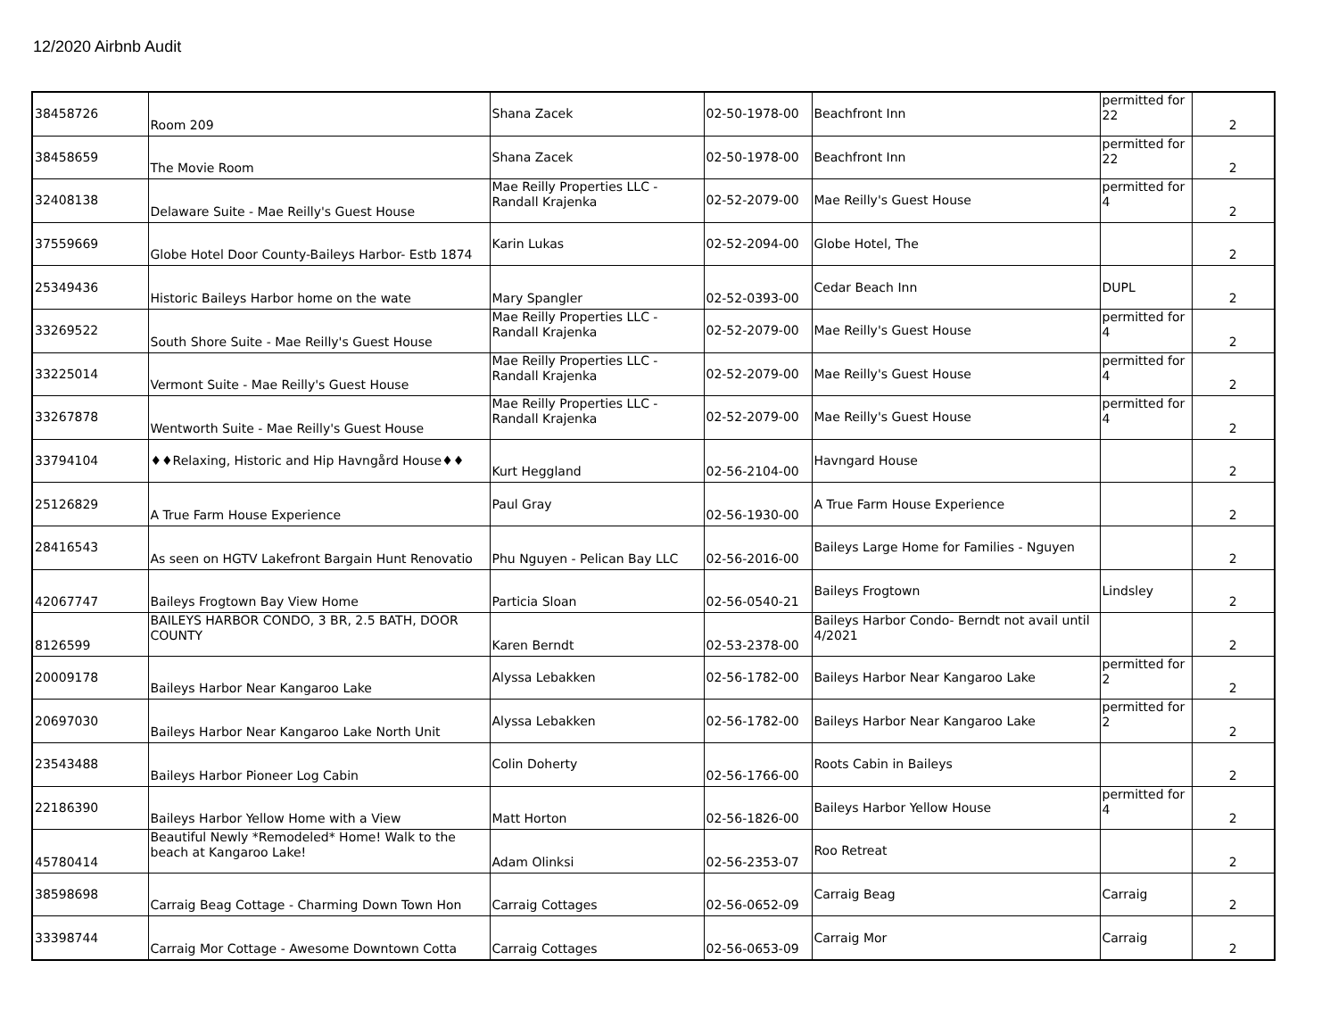12/2020 Airbnb Audit
| 38458726 | Room 209 | Shana Zacek | 02-50-1978-00 | Beachfront Inn | permitted for 22 | 2 |
| 38458659 | The Movie Room | Shana Zacek | 02-50-1978-00 | Beachfront Inn | permitted for 22 | 2 |
| 32408138 | Delaware Suite - Mae Reilly's Guest House | Mae Reilly Properties LLC - Randall Krajenka | 02-52-2079-00 | Mae Reilly's Guest House | permitted for 4 | 2 |
| 37559669 | Globe Hotel Door County-Baileys Harbor- Estb 1874 | Karin Lukas | 02-52-2094-00 | Globe Hotel, The | | 2 |
| 25349436 | Historic Baileys Harbor home on the wate | Mary Spangler | 02-52-0393-00 | Cedar Beach Inn | DUPL | 2 |
| 33269522 | South Shore Suite - Mae Reilly's Guest House | Mae Reilly Properties LLC - Randall Krajenka | 02-52-2079-00 | Mae Reilly's Guest House | permitted for 4 | 2 |
| 33225014 | Vermont Suite - Mae Reilly's Guest House | Mae Reilly Properties LLC - Randall Krajenka | 02-52-2079-00 | Mae Reilly's Guest House | permitted for 4 | 2 |
| 33267878 | Wentworth Suite - Mae Reilly's Guest House | Mae Reilly Properties LLC - Randall Krajenka | 02-52-2079-00 | Mae Reilly's Guest House | permitted for 4 | 2 |
| 33794104 | ♦♦Relaxing, Historic and Hip Havngård House♦♦ | Kurt Heggland | 02-56-2104-00 | Havngard House | | 2 |
| 25126829 | A True Farm House Experience | Paul Gray | 02-56-1930-00 | A True Farm House Experience | | 2 |
| 28416543 | As seen on HGTV Lakefront Bargain Hunt Renovatio | Phu Nguyen - Pelican Bay LLC | 02-56-2016-00 | Baileys Large Home for Families - Nguyen | | 2 |
| 42067747 | Baileys Frogtown Bay View Home | Particia Sloan | 02-56-0540-21 | Baileys Frogtown | Lindsley | 2 |
| 8126599 | BAILEYS HARBOR CONDO, 3 BR, 2.5 BATH, DOOR COUNTY | Karen Berndt | 02-53-2378-00 | Baileys Harbor Condo- Berndt not avail until 4/2021 | | 2 |
| 20009178 | Baileys Harbor Near Kangaroo Lake | Alyssa Lebakken | 02-56-1782-00 | Baileys Harbor Near Kangaroo Lake | permitted for 2 | 2 |
| 20697030 | Baileys Harbor Near Kangaroo Lake North Unit | Alyssa Lebakken | 02-56-1782-00 | Baileys Harbor Near Kangaroo Lake | permitted for 2 | 2 |
| 23543488 | Baileys Harbor Pioneer Log Cabin | Colin Doherty | 02-56-1766-00 | Roots Cabin in Baileys | | 2 |
| 22186390 | Baileys Harbor Yellow Home with a View | Matt Horton | 02-56-1826-00 | Baileys Harbor Yellow House | permitted for 4 | 2 |
| 45780414 | Beautiful Newly *Remodeled* Home! Walk to the beach at Kangaroo Lake! | Adam Olinksi | 02-56-2353-07 | Roo Retreat | | 2 |
| 38598698 | Carraig Beag Cottage - Charming Down Town Hon | Carraig Cottages | 02-56-0652-09 | Carraig Beag | Carraig | 2 |
| 33398744 | Carraig Mor Cottage - Awesome Downtown Cotta | Carraig Cottages | 02-56-0653-09 | Carraig Mor | Carraig | 2 |